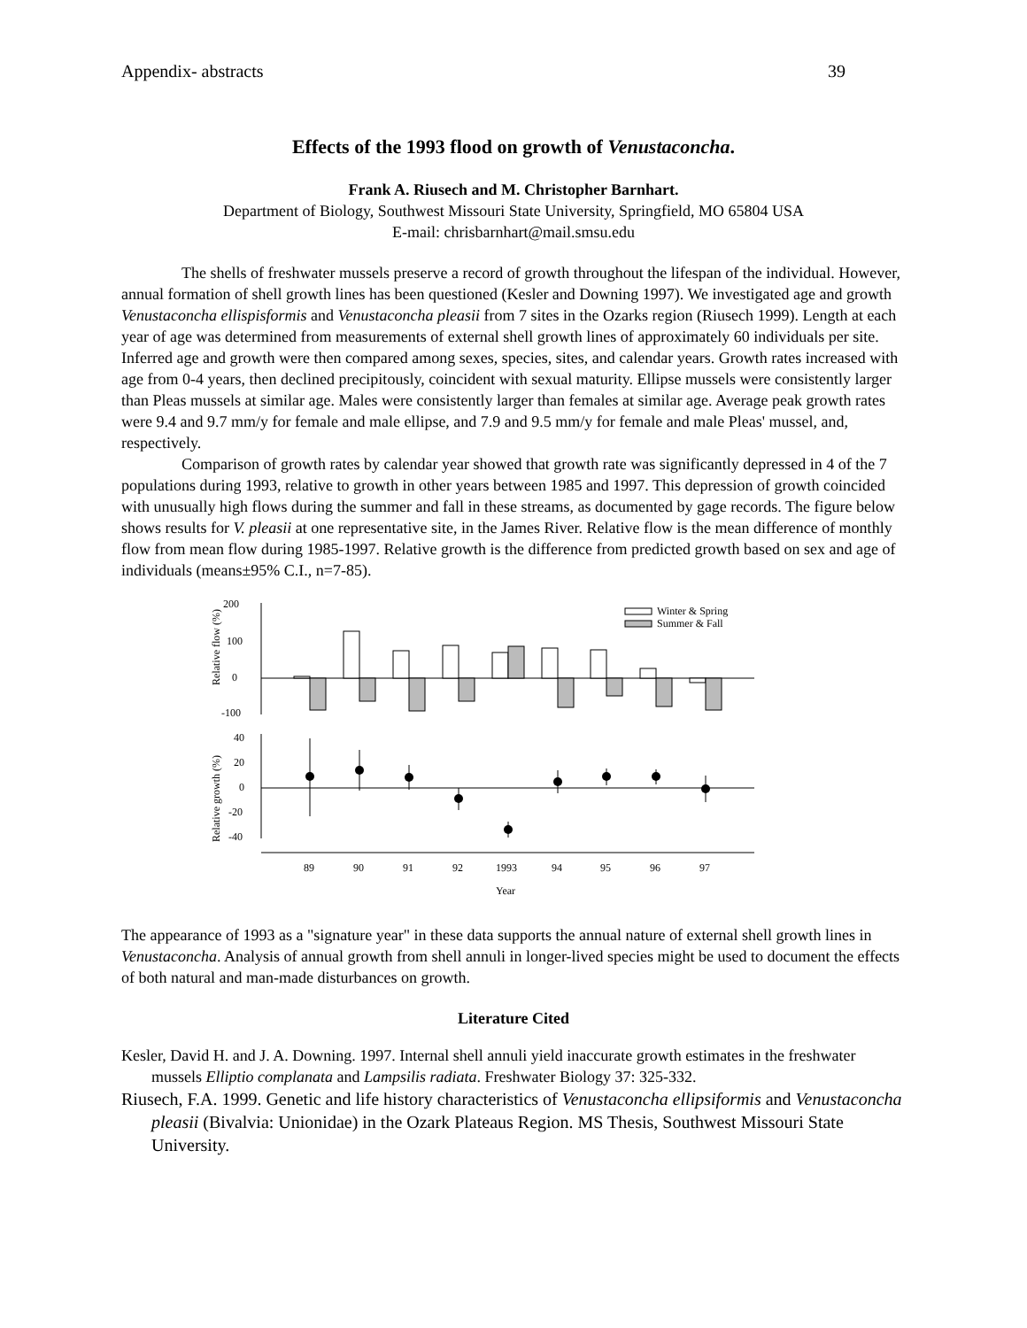Appendix- abstracts 39
Effects of the 1993 flood on growth of Venustaconcha.
Frank A. Riusech and M. Christopher Barnhart.
Department of Biology, Southwest Missouri State University, Springfield, MO 65804 USA
E-mail: chrisbarnhart@mail.smsu.edu
The shells of freshwater mussels preserve a record of growth throughout the lifespan of the individual. However, annual formation of shell growth lines has been questioned (Kesler and Downing 1997). We investigated age and growth Venustaconcha ellispisformis and Venustaconcha pleasii from 7 sites in the Ozarks region (Riusech 1999). Length at each year of age was determined from measurements of external shell growth lines of approximately 60 individuals per site. Inferred age and growth were then compared among sexes, species, sites, and calendar years. Growth rates increased with age from 0-4 years, then declined precipitously, coincident with sexual maturity. Ellipse mussels were consistently larger than Pleas mussels at similar age. Males were consistently larger than females at similar age. Average peak growth rates were 9.4 and 9.7 mm/y for female and male ellipse, and 7.9 and 9.5 mm/y for female and male Pleas' mussel, and, respectively.
Comparison of growth rates by calendar year showed that growth rate was significantly depressed in 4 of the 7 populations during 1993, relative to growth in other years between 1985 and 1997. This depression of growth coincided with unusually high flows during the summer and fall in these streams, as documented by gage records. The figure below shows results for V. pleasii at one representative site, in the James River. Relative flow is the mean difference of monthly flow from mean flow during 1985-1997. Relative growth is the difference from predicted growth based on sex and age of individuals (means±95% C.I., n=7-85).
200
100
0
-100
Relative flow (%)
Winter & Spring
Summer & Fall
40
20
0
-20
-40
Relative growth (%)
89
90
91
92
1993
94
95
96
97
Year
The appearance of 1993 as a "signature year" in these data supports the annual nature of external shell growth lines in Venustaconcha. Analysis of annual growth from shell annuli in longer-lived species might be used to document the effects of both natural and man-made disturbances on growth.
Literature Cited
Kesler, David H. and J. A. Downing. 1997. Internal shell annuli yield inaccurate growth estimates in the freshwater mussels Elliptio complanata and Lampsilis radiata. Freshwater Biology 37: 325-332.
Riusech, F.A. 1999. Genetic and life history characteristics of Venustaconcha ellipsiformis and Venustaconcha pleasii (Bivalvia: Unionidae) in the Ozark Plateaus Region. MS Thesis, Southwest Missouri State University.